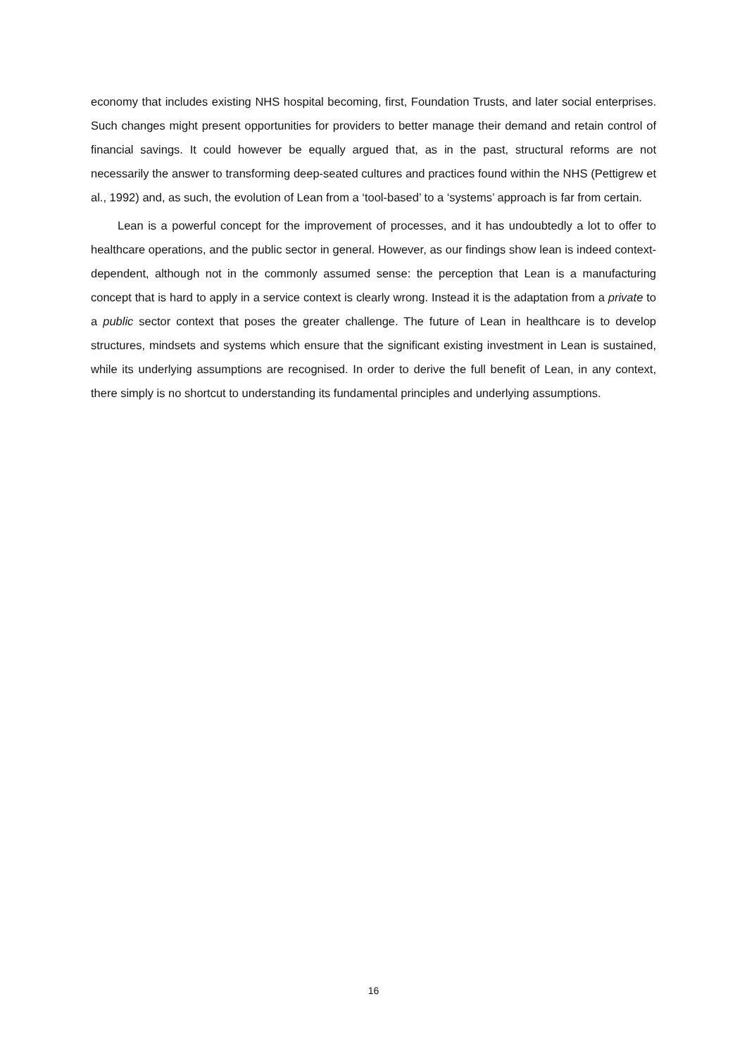economy that includes existing NHS hospital becoming, first, Foundation Trusts, and later social enterprises. Such changes might present opportunities for providers to better manage their demand and retain control of financial savings. It could however be equally argued that, as in the past, structural reforms are not necessarily the answer to transforming deep-seated cultures and practices found within the NHS (Pettigrew et al., 1992) and, as such, the evolution of Lean from a ‘tool-based’ to a ‘systems’ approach is far from certain.
Lean is a powerful concept for the improvement of processes, and it has undoubtedly a lot to offer to healthcare operations, and the public sector in general. However, as our findings show lean is indeed context-dependent, although not in the commonly assumed sense: the perception that Lean is a manufacturing concept that is hard to apply in a service context is clearly wrong. Instead it is the adaptation from a private to a public sector context that poses the greater challenge. The future of Lean in healthcare is to develop structures, mindsets and systems which ensure that the significant existing investment in Lean is sustained, while its underlying assumptions are recognised. In order to derive the full benefit of Lean, in any context, there simply is no shortcut to understanding its fundamental principles and underlying assumptions.
16